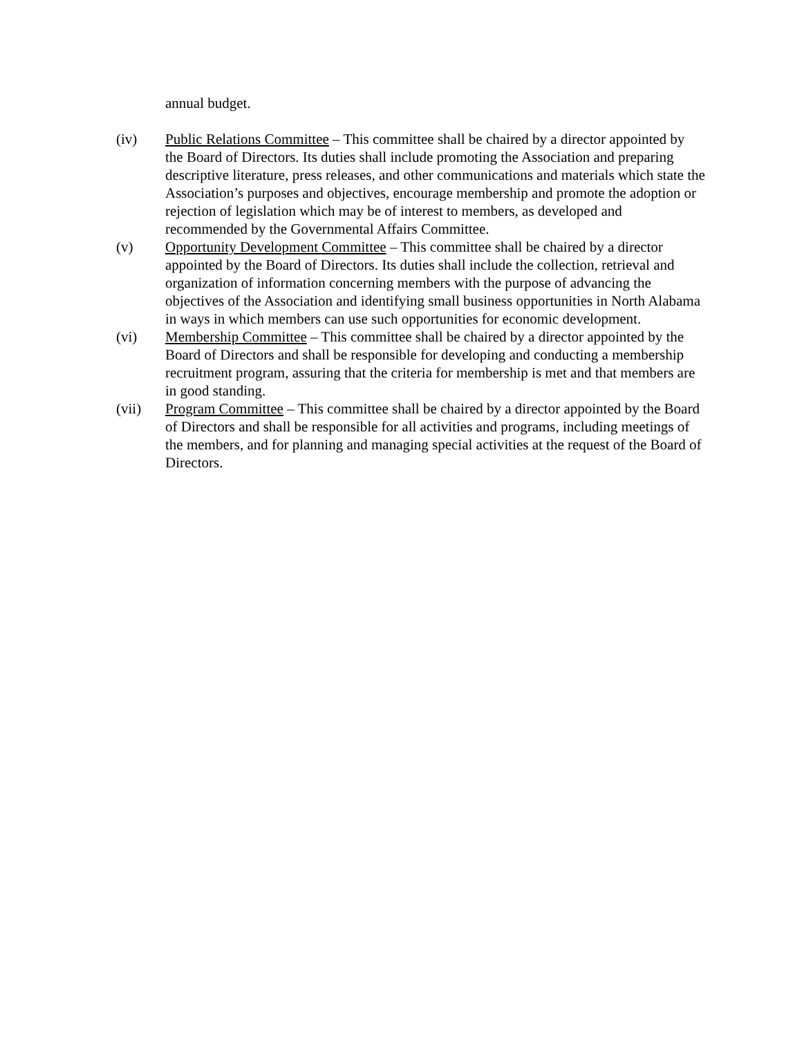annual budget.
(iv) Public Relations Committee – This committee shall be chaired by a director appointed by the Board of Directors. Its duties shall include promoting the Association and preparing descriptive literature, press releases, and other communications and materials which state the Association’s purposes and objectives, encourage membership and promote the adoption or rejection of legislation which may be of interest to members, as developed and recommended by the Governmental Affairs Committee.
(v) Opportunity Development Committee – This committee shall be chaired by a director appointed by the Board of Directors. Its duties shall include the collection, retrieval and organization of information concerning members with the purpose of advancing the objectives of the Association and identifying small business opportunities in North Alabama in ways in which members can use such opportunities for economic development.
(vi) Membership Committee – This committee shall be chaired by a director appointed by the Board of Directors and shall be responsible for developing and conducting a membership recruitment program, assuring that the criteria for membership is met and that members are in good standing.
(vii) Program Committee – This committee shall be chaired by a director appointed by the Board of Directors and shall be responsible for all activities and programs, including meetings of the members, and for planning and managing special activities at the request of the Board of Directors.